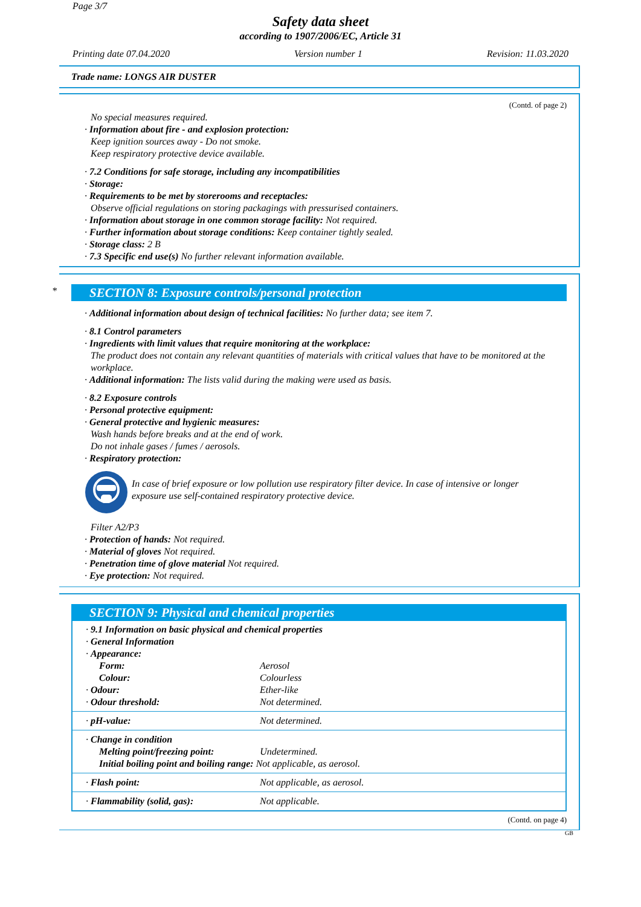Page 3/7
Safety data sheet
according to 1907/2006/EC, Article 31
Printing date 07.04.2020 Version number 1 Revision: 11.03.2020
Trade name: LONGS AIR DUSTER
(Contd. of page 2)
No special measures required.
· Information about fire - and explosion protection:
Keep ignition sources away - Do not smoke.
Keep respiratory protective device available.
· 7.2 Conditions for safe storage, including any incompatibilities
· Storage:
· Requirements to be met by storerooms and receptacles:
Observe official regulations on storing packagings with pressurised containers.
· Information about storage in one common storage facility: Not required.
· Further information about storage conditions: Keep container tightly sealed.
· Storage class: 2 B
· 7.3 Specific end use(s) No further relevant information available.
*
SECTION 8: Exposure controls/personal protection
· Additional information about design of technical facilities: No further data; see item 7.
· 8.1 Control parameters
· Ingredients with limit values that require monitoring at the workplace:
The product does not contain any relevant quantities of materials with critical values that have to be monitored at the workplace.
· Additional information: The lists valid during the making were used as basis.
· 8.2 Exposure controls
· Personal protective equipment:
· General protective and hygienic measures:
Wash hands before breaks and at the end of work.
Do not inhale gases / fumes / aerosols.
· Respiratory protection:
In case of brief exposure or low pollution use respiratory filter device. In case of intensive or longer exposure use self-contained respiratory protective device.
Filter A2/P3
· Protection of hands: Not required.
· Material of gloves Not required.
· Penetration time of glove material Not required.
· Eye protection: Not required.
SECTION 9: Physical and chemical properties
| · 9.1 Information on basic physical and chemical properties · General Information · Appearance: | |
| Form: | Aerosol |
| Colour: | Colourless |
| · Odour: | Ether-like |
| · Odour threshold: | Not determined. |
| · pH-value: | Not determined. |
| · Change in condition Melting point/freezing point: Undetermined. Initial boiling point and boiling range: Not applicable, as aerosol. | |
| · Flash point: | Not applicable, as aerosol. |
| · Flammability (solid, gas): | Not applicable. |
(Contd. on page 4)
GB